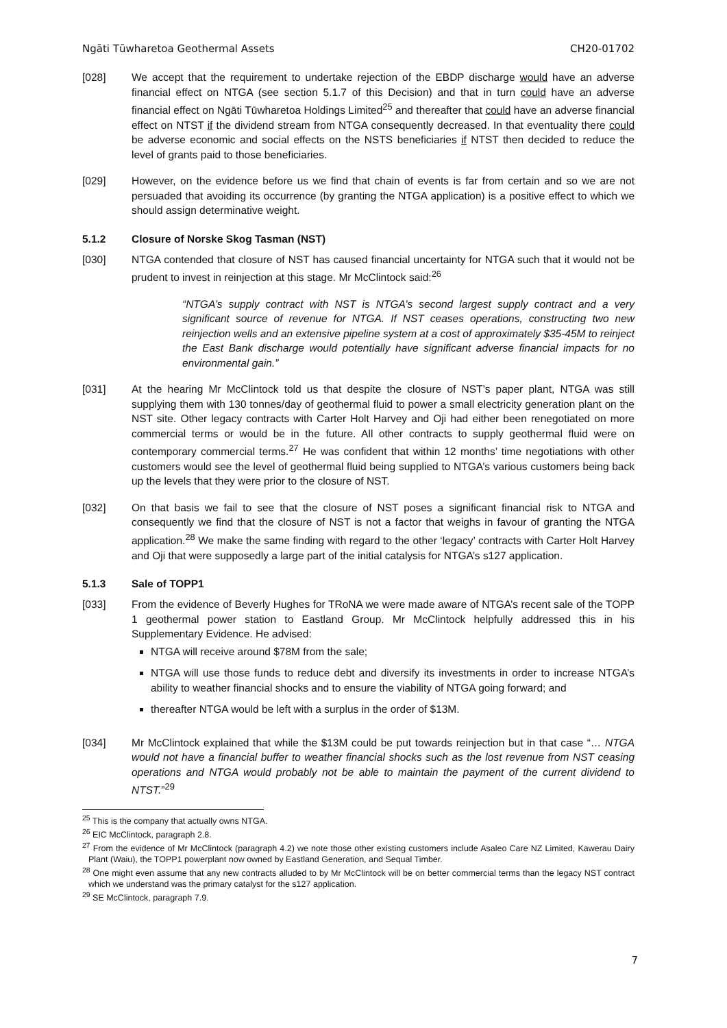Ngāti Tūwharetoa Geothermal Assets CH20-01702
[028] We accept that the requirement to undertake rejection of the EBDP discharge would have an adverse financial effect on NTGA (see section 5.1.7 of this Decision) and that in turn could have an adverse financial effect on Ngāti Tūwharetoa Holdings Limited<sup>25</sup> and thereafter that could have an adverse financial effect on NTST if the dividend stream from NTGA consequently decreased. In that eventuality there could be adverse economic and social effects on the NSTS beneficiaries if NTST then decided to reduce the level of grants paid to those beneficiaries.
[029] However, on the evidence before us we find that chain of events is far from certain and so we are not persuaded that avoiding its occurrence (by granting the NTGA application) is a positive effect to which we should assign determinative weight.
5.1.2 Closure of Norske Skog Tasman (NST)
[030] NTGA contended that closure of NST has caused financial uncertainty for NTGA such that it would not be prudent to invest in reinjection at this stage. Mr McClintock said:<sup>26</sup>
“NTGA’s supply contract with NST is NTGA’s second largest supply contract and a very significant source of revenue for NTGA. If NST ceases operations, constructing two new reinjection wells and an extensive pipeline system at a cost of approximately $35-45M to reinject the East Bank discharge would potentially have significant adverse financial impacts for no environmental gain.”
[031] At the hearing Mr McClintock told us that despite the closure of NST’s paper plant, NTGA was still supplying them with 130 tonnes/day of geothermal fluid to power a small electricity generation plant on the NST site. Other legacy contracts with Carter Holt Harvey and Oji had either been renegotiated on more commercial terms or would be in the future. All other contracts to supply geothermal fluid were on contemporary commercial terms.<sup>27</sup> He was confident that within 12 months’ time negotiations with other customers would see the level of geothermal fluid being supplied to NTGA’s various customers being back up the levels that they were prior to the closure of NST.
[032] On that basis we fail to see that the closure of NST poses a significant financial risk to NTGA and consequently we find that the closure of NST is not a factor that weighs in favour of granting the NTGA application.<sup>28</sup> We make the same finding with regard to the other ‘legacy’ contracts with Carter Holt Harvey and Oji that were supposedly a large part of the initial catalysis for NTGA’s s127 application.
5.1.3 Sale of TOPP1
[033] From the evidence of Beverly Hughes for TRoNA we were made aware of NTGA’s recent sale of the TOPP 1 geothermal power station to Eastland Group. Mr McClintock helpfully addressed this in his Supplementary Evidence. He advised:
NTGA will receive around $78M from the sale;
NTGA will use those funds to reduce debt and diversify its investments in order to increase NTGA’s ability to weather financial shocks and to ensure the viability of NTGA going forward; and
thereafter NTGA would be left with a surplus in the order of $13M.
[034] Mr McClintock explained that while the $13M could be put towards reinjection but in that case “… NTGA would not have a financial buffer to weather financial shocks such as the lost revenue from NST ceasing operations and NTGA would probably not be able to maintain the payment of the current dividend to NTST.”<sup>29</sup>
<sup>25</sup> This is the company that actually owns NTGA.
<sup>26</sup> EIC McClintock, paragraph 2.8.
<sup>27</sup> From the evidence of Mr McClintock (paragraph 4.2) we note those other existing customers include Asaleo Care NZ Limited, Kawerau Dairy Plant (Waiu), the TOPP1 powerplant now owned by Eastland Generation, and Sequal Timber.
<sup>28</sup> One might even assume that any new contracts alluded to by Mr McClintock will be on better commercial terms than the legacy NST contract which we understand was the primary catalyst for the s127 application.
<sup>29</sup> SE McClintock, paragraph 7.9.
7